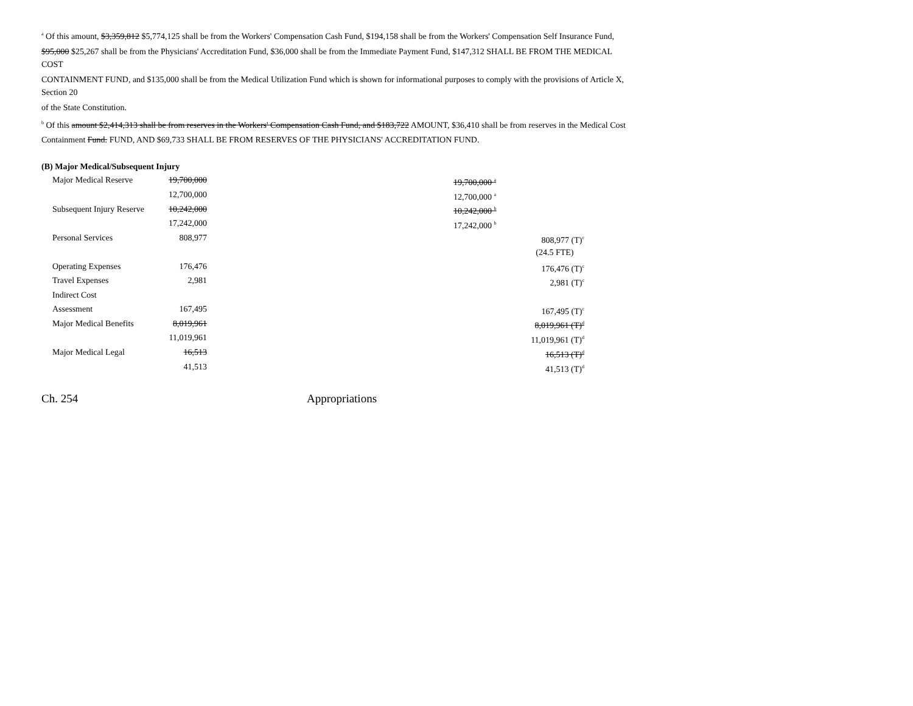<sup>a</sup> Of this amount, $3,359,812 $5,774,125 shall be from the Workers' Compensation Cash Fund, $194,158 shall be from the Workers' Compensation Self Insurance Fund,
$95,000 $25,267 shall be from the Physicians' Accreditation Fund, $36,000 shall be from the Immediate Payment Fund, $147,312 SHALL BE FROM THE MEDICAL COST
CONTAINMENT FUND, and $135,000 shall be from the Medical Utilization Fund which is shown for informational purposes to comply with the provisions of Article X, Section 20
of the State Constitution.
<sup>b</sup> Of this amount $2,414,313 shall be from reserves in the Workers' Compensation Cash Fund, and $183,722 AMOUNT, $36,410 shall be from reserves in the Medical Cost
Containment Fund. FUND, AND $69,733 SHALL BE FROM RESERVES OF THE PHYSICIANS' ACCREDITATION FUND.
(B) Major Medical/Subsequent Injury
| Major Medical Reserve | 19,700,000 | | 19,700,000 <sup>a</sup> | |
| | 12,700,000 | | 12,700,000 <sup>a</sup> | |
| Subsequent Injury Reserve | 10,242,000 | | 10,242,000 <sup>b</sup> | |
| | 17,242,000 | | 17,242,000 <sup>b</sup> | |
| Personal Services | 808,977 | | | 808,977 (T)<sup>c</sup> |
| | | | | (24.5 FTE) |
| Operating Expenses | 176,476 | | | 176,476 (T)<sup>c</sup> |
| Travel Expenses | 2,981 | | | 2,981 (T)<sup>c</sup> |
| Indirect Cost | | | | |
| Assessment | 167,495 | | | 167,495 (T)<sup>c</sup> |
| Major Medical Benefits | 8,019,961 | | | 8,019,961 (T)<sup>d</sup> |
| | 11,019,961 | | | 11,019,961 (T)<sup>d</sup> |
| Major Medical Legal | 16,513 | | | 16,513 (T)<sup>d</sup> |
| | 41,513 | | | 41,513 (T)<sup>d</sup> |
Ch. 254 Appropriations